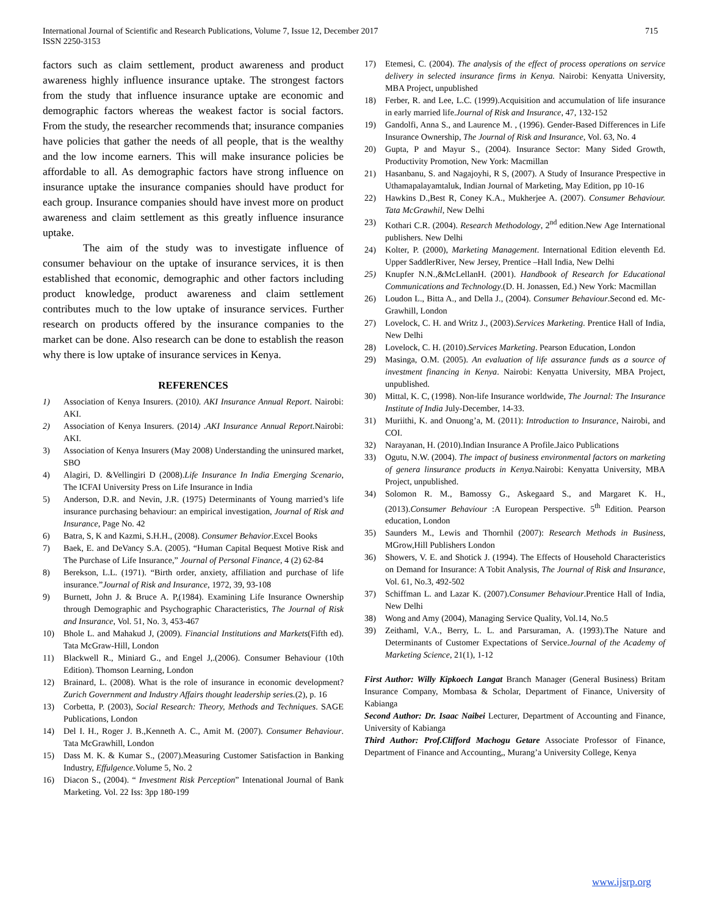International Journal of Scientific and Research Publications, Volume 7, Issue 12, December 2017
ISSN 2250-3153
715
factors such as claim settlement, product awareness and product awareness highly influence insurance uptake. The strongest factors from the study that influence insurance uptake are economic and demographic factors whereas the weakest factor is social factors. From the study, the researcher recommends that; insurance companies have policies that gather the needs of all people, that is the wealthy and the low income earners. This will make insurance policies be affordable to all. As demographic factors have strong influence on insurance uptake the insurance companies should have product for each group. Insurance companies should have invest more on product awareness and claim settlement as this greatly influence insurance uptake.
The aim of the study was to investigate influence of consumer behaviour on the uptake of insurance services, it is then established that economic, demographic and other factors including product knowledge, product awareness and claim settlement contributes much to the low uptake of insurance services. Further research on products offered by the insurance companies to the market can be done. Also research can be done to establish the reason why there is low uptake of insurance services in Kenya.
REFERENCES
1) Association of Kenya Insurers. (2010). AKI Insurance Annual Report. Nairobi: AKI.
2) Association of Kenya Insurers. (2014) .AKI Insurance Annual Report. Nairobi: AKI.
3) Association of Kenya Insurers (May 2008) Understanding the uninsured market, SBO
4) Alagiri, D. &Vellingiri D (2008).Life Insurance In India Emerging Scenario, The ICFAI University Press on Life Insurance in India
5) Anderson, D.R. and Nevin, J.R. (1975) Determinants of Young married’s life insurance purchasing behaviour: an empirical investigation, Journal of Risk and Insurance, Page No. 42
6) Batra, S, K and Kazmi, S.H.H., (2008). Consumer Behavior.Excel Books
7) Baek, E. and DeVancy S.A. (2005). “Human Capital Bequest Motive Risk and The Purchase of Life Insurance,” Journal of Personal Finance, 4 (2) 62-84
8) Berekson, L.L. (1971). “Birth order, anxiety, affiliation and purchase of life insurance.”Journal of Risk and Insurance, 1972, 39, 93-108
9) Burnett, John J. & Bruce A. P,(1984). Examining Life Insurance Ownership through Demographic and Psychographic Characteristics, The Journal of Risk and Insurance, Vol. 51, No. 3, 453-467
10) Bhole L. and Mahakud J, (2009). Financial Institutions and Markets(Fifth ed). Tata McGraw-Hill, London
11) Blackwell R., Miniard G., and Engel J,.(2006). Consumer Behaviour (10th Edition). Thomson Learning, London
12) Brainard, L. (2008). What is the role of insurance in economic development? Zurich Government and Industry Affairs thought leadership series.(2), p. 16
13) Corbetta, P. (2003), Social Research: Theory, Methods and Techniques. SAGE Publications, London
14) Del I. H., Roger J. B.,Kenneth A. C., Amit M. (2007). Consumer Behaviour. Tata McGrawhill, London
15) Dass M. K. & Kumar S., (2007).Measuring Customer Satisfaction in Banking Industry, Effulgence. Volume 5, No. 2
16) Diacon S., (2004). “ Investment Risk Perception” Intenational Journal of Bank Marketing. Vol. 22 Iss: 3pp 180-199
17) Etemesi, C. (2004). The analysis of the effect of process operations on service delivery in selected insurance firms in Kenya. Nairobi: Kenyatta University, MBA Project, unpublished
18) Ferber, R. and Lee, L.C. (1999).Acquisition and accumulation of life insurance in early married life.Journal of Risk and Insurance, 47, 132-152
19) Gandolfi, Anna S., and Laurence M. , (1996). Gender-Based Differences in Life Insurance Ownership, The Journal of Risk and Insurance, Vol. 63, No. 4
20) Gupta, P and Mayur S., (2004). Insurance Sector: Many Sided Growth, Productivity Promotion, New York: Macmillan
21) Hasanbanu, S. and Nagajoyhi, R S, (2007). A Study of Insurance Prespective in Uthamapalayamtaluk, Indian Journal of Marketing, May Edition, pp 10-16
22) Hawkins D.,Best R, Coney K.A., Mukherjee A. (2007). Consumer Behaviour. Tata McGrawhil, New Delhi
23) Kothari C.R. (2004). Research Methodology, 2<sup>nd</sup> edition.New Age International publishers. New Delhi
24) Kolter, P. (2000), Marketing Management. International Edition eleventh Ed. Upper SaddlerRiver, New Jersey, Prentice –Hall India, New Delhi
25) Knupfer N.N.,&McLellanH. (2001). Handbook of Research for Educational Communications and Technology.(D. H. Jonassen, Ed.) New York: Macmillan
26) Loudon L., Bitta A., and Della J., (2004). Consumer Behaviour.Second ed. Mc-Grawhill, London
27) Lovelock, C. H. and Writz J., (2003).Services Marketing. Prentice Hall of India, New Delhi
28) Lovelock, C. H. (2010).Services Marketing. Pearson Education, London
29) Masinga, O.M. (2005). An evaluation of life assurance funds as a source of investment financing in Kenya. Nairobi: Kenyatta University, MBA Project, unpublished.
30) Mittal, K. C, (1998). Non-life Insurance worldwide, The Journal: The Insurance Institute of India July-December, 14-33.
31) Muriithi, K. and Onuong’a, M. (2011): Introduction to Insurance, Nairobi, and COI.
32) Narayanan, H. (2010).Indian Insurance A Profile.Jaico Publications
33) Ogutu, N.W. (2004). The impact of business environmental factors on marketing of genera linsurance products in Kenya. Nairobi: Kenyatta University, MBA Project, unpublished.
34) Solomon R. M., Bamossy G., Askegaard S., and Margaret K. H., (2013).Consumer Behaviour :A European Perspective. 5<sup>th</sup> Edition. Pearson education, London
35) Saunders M., Lewis and Thornhil (2007): Research Methods in Business, MGrow,Hill Publishers London
36) Showers, V. E. and Shotick J. (1994). The Effects of Household Characteristics on Demand for Insurance: A Tobit Analysis, The Journal of Risk and Insurance, Vol. 61, No.3, 492-502
37) Schiffman L. and Lazar K. (2007).Consumer Behaviour.Prentice Hall of India, New Delhi
38) Wong and Amy (2004), Managing Service Quality, Vol.14, No.5
39) Zeithaml, V.A., Berry, L. L. and Parsuraman, A. (1993).The Nature and Determinants of Customer Expectations of Service.Journal of the Academy of Marketing Science, 21(1), 1-12
First Author: Willy Kipkoech Langat Branch Manager (General Business) Britam Insurance Company, Mombasa & Scholar, Department of Finance, University of Kabianga
Second Author: Dr. Isaac Naibei Lecturer, Department of Accounting and Finance, University of Kabianga
Third Author: Prof.Clifford Machogu Getare Associate Professor of Finance, Department of Finance and Accounting,, Murang’a University College, Kenya
www.ijsrp.org